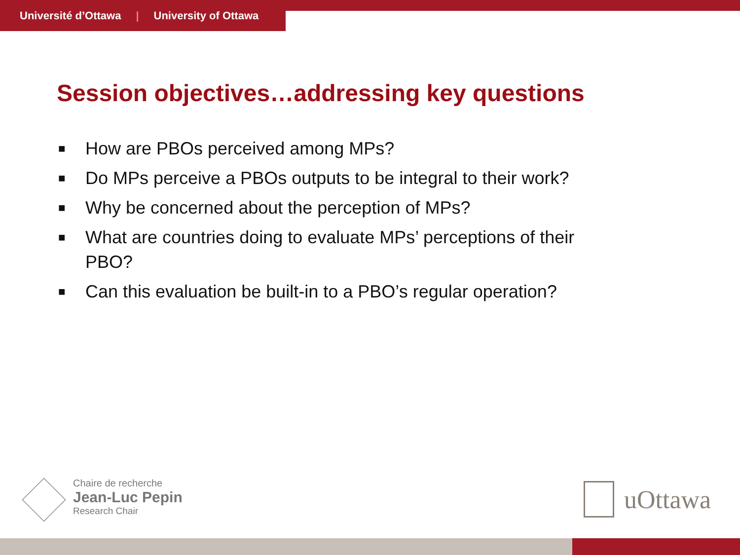Université d’Ottawa | University of Ottawa
Session objectives…addressing key questions
■ How are PBOs perceived among MPs?
■ Do MPs perceive a PBOs outputs to be integral to their work?
■ Why be concerned about the perception of MPs?
■ What are countries doing to evaluate MPs’ perceptions of their PBO?
■ Can this evaluation be built-in to a PBO’s regular operation?
Chaire de recherche
Jean-Luc Pepin
Research Chair
uOttawa